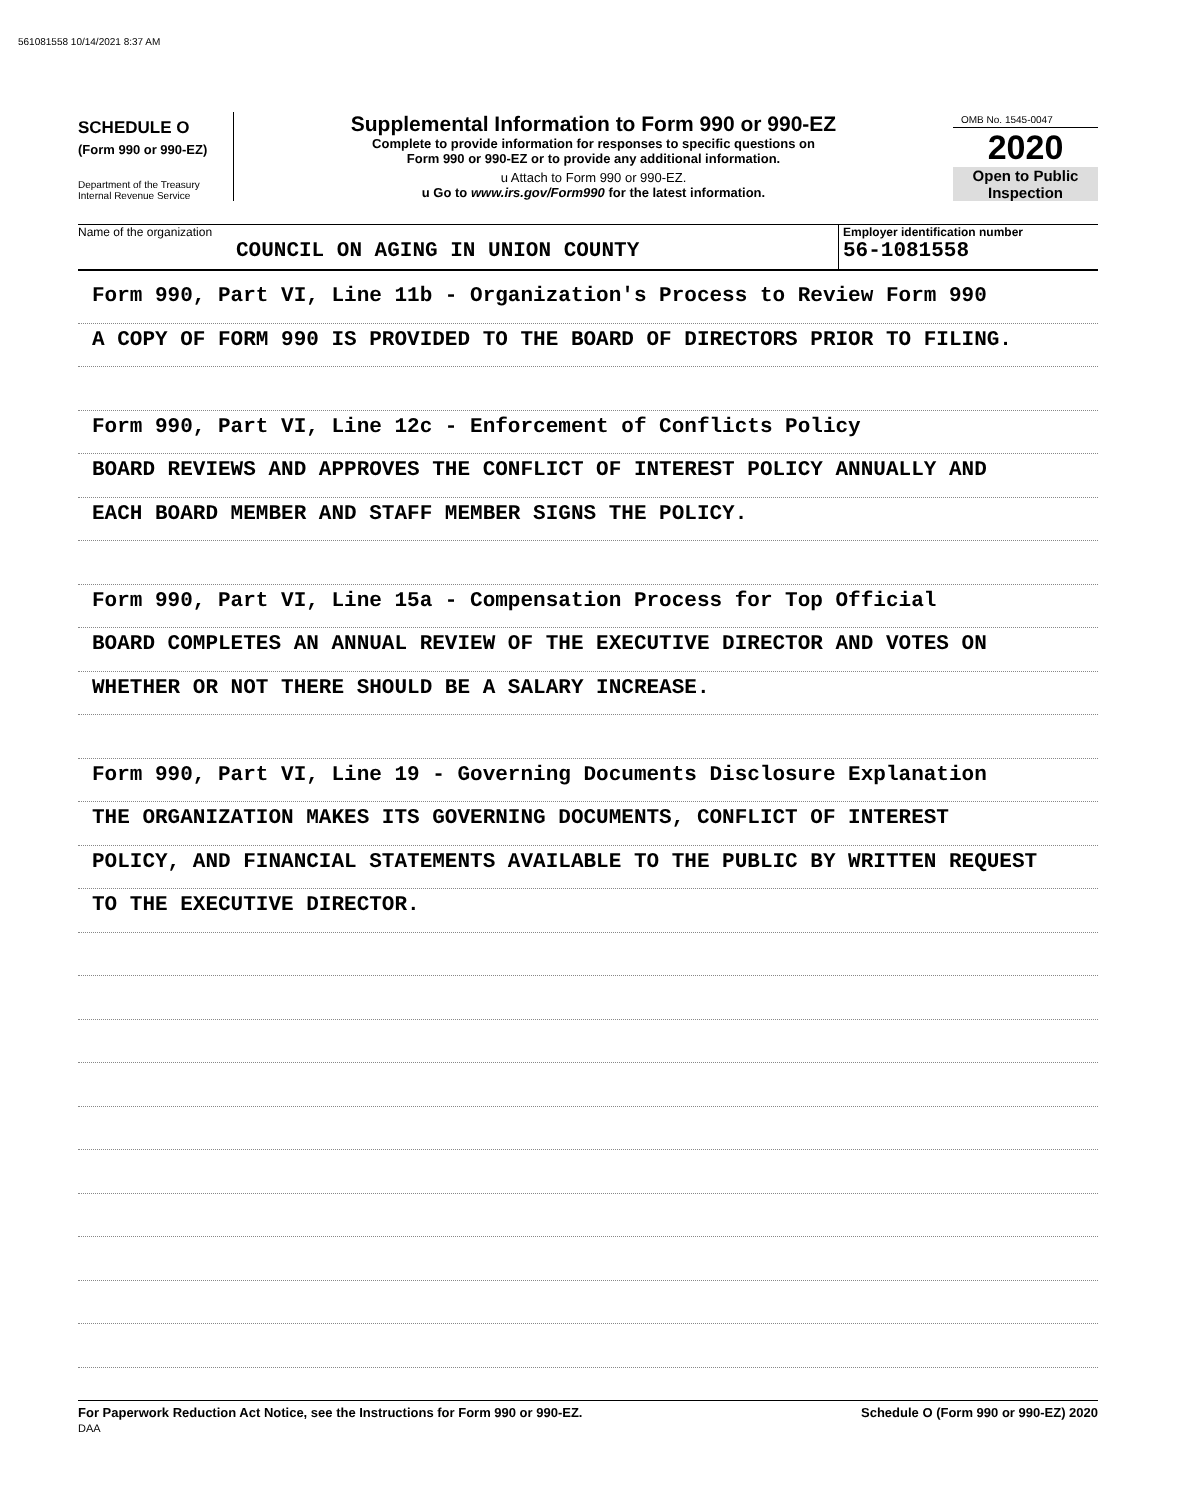561081558 10/14/2021 8:37 AM
SCHEDULE O
(Form 990 or 990-EZ)
Department of the Treasury
Internal Revenue Service
Supplemental Information to Form 990 or 990-EZ
Complete to provide information for responses to specific questions on
Form 990 or 990-EZ or to provide any additional information.
u Attach to Form 990 or 990-EZ.
u Go to www.irs.gov/Form990 for the latest information.
OMB No. 1545-0047
2020
Open to Public
Inspection
Name of the organization
COUNCIL ON AGING IN UNION COUNTY
Employer identification number
56-1081558
Form 990, Part VI, Line 11b - Organization's Process to Review Form 990
A COPY OF FORM 990 IS PROVIDED TO THE BOARD OF DIRECTORS PRIOR TO FILING.
Form 990, Part VI, Line 12c - Enforcement of Conflicts Policy
BOARD REVIEWS AND APPROVES THE CONFLICT OF INTEREST POLICY ANNUALLY AND
EACH BOARD MEMBER AND STAFF MEMBER SIGNS THE POLICY.
Form 990, Part VI, Line 15a - Compensation Process for Top Official
BOARD COMPLETES AN ANNUAL REVIEW OF THE EXECUTIVE DIRECTOR AND VOTES ON
WHETHER OR NOT THERE SHOULD BE A SALARY INCREASE.
Form 990, Part VI, Line 19 - Governing Documents Disclosure Explanation
THE ORGANIZATION MAKES ITS GOVERNING DOCUMENTS, CONFLICT OF INTEREST
POLICY, AND FINANCIAL STATEMENTS AVAILABLE TO THE PUBLIC BY WRITTEN REQUEST
TO THE EXECUTIVE DIRECTOR.
For Paperwork Reduction Act Notice, see the Instructions for Form 990 or 990-EZ.
DAA Schedule O (Form 990 or 990-EZ) 2020